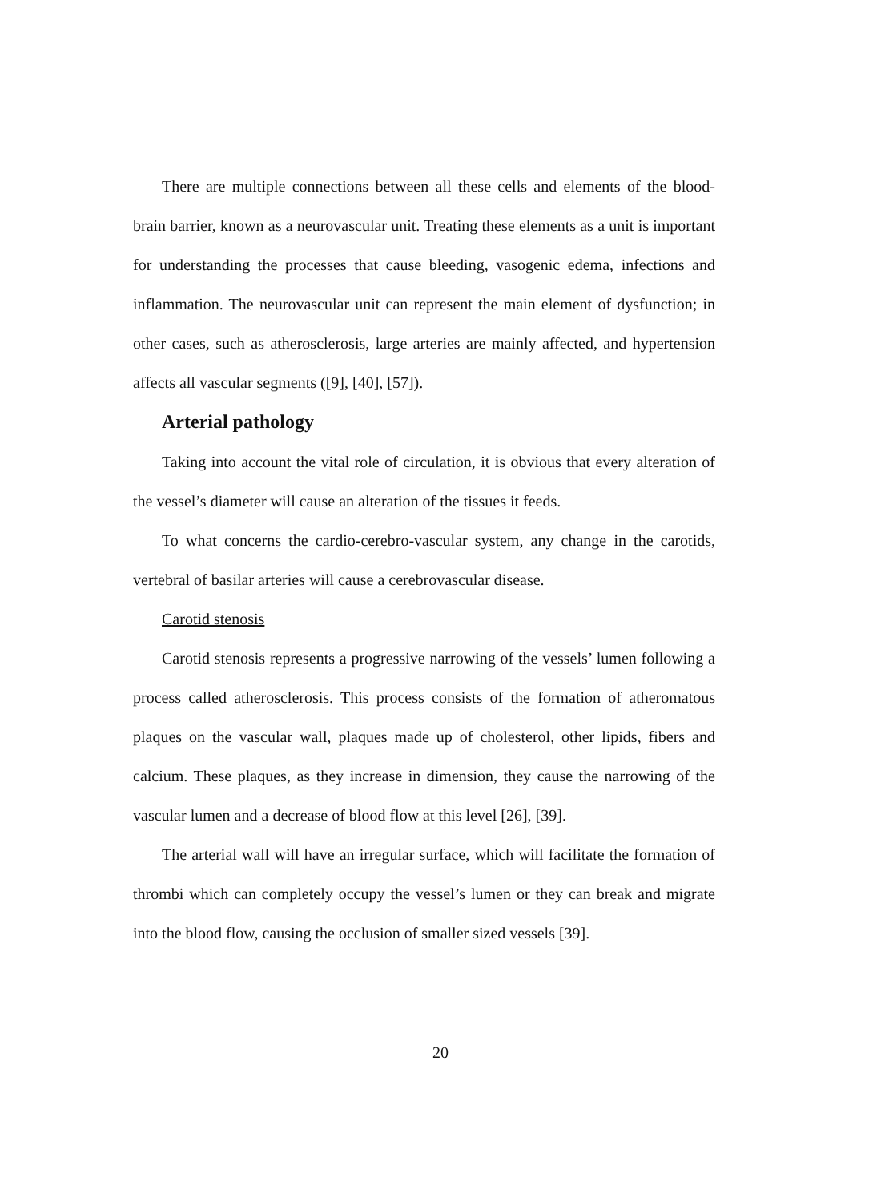There are multiple connections between all these cells and elements of the blood-brain barrier, known as a neurovascular unit. Treating these elements as a unit is important for understanding the processes that cause bleeding, vasogenic edema, infections and inflammation. The neurovascular unit can represent the main element of dysfunction; in other cases, such as atherosclerosis, large arteries are mainly affected, and hypertension affects all vascular segments ([9], [40], [57]).
Arterial pathology
Taking into account the vital role of circulation, it is obvious that every alteration of the vessel’s diameter will cause an alteration of the tissues it feeds.
To what concerns the cardio-cerebro-vascular system, any change in the carotids, vertebral of basilar arteries will cause a cerebrovascular disease.
Carotid stenosis
Carotid stenosis represents a progressive narrowing of the vessels’ lumen following a process called atherosclerosis. This process consists of the formation of atheromatous plaques on the vascular wall, plaques made up of cholesterol, other lipids, fibers and calcium. These plaques, as they increase in dimension, they cause the narrowing of the vascular lumen and a decrease of blood flow at this level [26], [39].
The arterial wall will have an irregular surface, which will facilitate the formation of thrombi which can completely occupy the vessel’s lumen or they can break and migrate into the blood flow, causing the occlusion of smaller sized vessels [39].
20